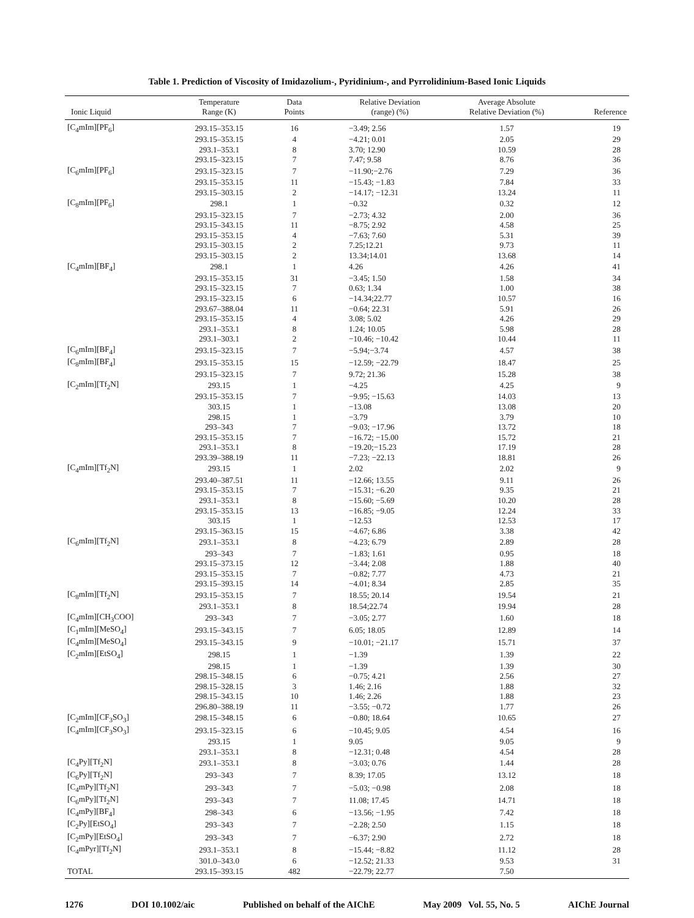Table 1. Prediction of Viscosity of Imidazolium-, Pyridinium-, and Pyrrolidinium-Based Ionic Liquids
| Ionic Liquid | Temperature Range (K) | Data Points | Relative Deviation (range) (%) | Average Absolute Relative Deviation (%) | Reference |
| --- | --- | --- | --- | --- | --- |
| [C<sub>4</sub>mIm][PF<sub>6</sub>] | 293.15–353.15 | 16 | −3.49; 2.56 | 1.57 | 19 |
| | 293.15–353.15 | 4 | −4.21; 0.01 | 2.05 | 29 |
| | 293.1–353.1 | 8 | 3.70; 12.90 | 10.59 | 28 |
| | 293.15–323.15 | 7 | 7.47; 9.58 | 8.76 | 36 |
| [C<sub>6</sub>mIm][PF<sub>6</sub>] | 293.15–323.15 | 7 | −11.90;−2.76 | 7.29 | 36 |
| | 293.15–353.15 | 11 | −15.43; −1.83 | 7.84 | 33 |
| | 293.15–303.15 | 2 | −14.17; −12.31 | 13.24 | 11 |
| [C<sub>8</sub>mIm][PF<sub>6</sub>] | 298.1 | 1 | −0.32 | 0.32 | 12 |
| | 293.15–323.15 | 7 | −2.73; 4.32 | 2.00 | 36 |
| | 293.15–343.15 | 11 | −8.75; 2.92 | 4.58 | 25 |
| | 293.15–353.15 | 4 | −7.63; 7.60 | 5.31 | 39 |
| | 293.15–303.15 | 2 | 7.25;12.21 | 9.73 | 11 |
| | 293.15–303.15 | 2 | 13.34;14.01 | 13.68 | 14 |
| [C<sub>4</sub>mIm][BF<sub>4</sub>] | 298.1 | 1 | 4.26 | 4.26 | 41 |
| | 293.15–353.15 | 31 | −3.45; 1.50 | 1.58 | 34 |
| | 293.15–323.15 | 7 | 0.63; 1.34 | 1.00 | 38 |
| | 293.15–323.15 | 6 | −14.34;22.77 | 10.57 | 16 |
| | 293.67–388.04 | 11 | −0.64; 22.31 | 5.91 | 26 |
| | 293.15–353.15 | 4 | 3.08; 5.02 | 4.26 | 29 |
| | 293.1–353.1 | 8 | 1.24; 10.05 | 5.98 | 28 |
| | 293.1–303.1 | 2 | −10.46; −10.42 | 10.44 | 11 |
| [C<sub>6</sub>mIm][BF<sub>4</sub>] | 293.15–323.15 | 7 | −5.94;−3.74 | 4.57 | 38 |
| [C<sub>8</sub>mIm][BF<sub>4</sub>] | 293.15–353.15 | 15 | −12.59; −22.79 | 18.47 | 25 |
| | 293.15–323.15 | 7 | 9.72; 21.36 | 15.28 | 38 |
| [C<sub>2</sub>mIm][Tf<sub>2</sub>N] | 293.15 | 1 | −4.25 | 4.25 | 9 |
| | 293.15–353.15 | 7 | −9.95; −15.63 | 14.03 | 13 |
| | 303.15 | 1 | −13.08 | 13.08 | 20 |
| | 298.15 | 1 | −3.79 | 3.79 | 10 |
| | 293–343 | 7 | −9.03; −17.96 | 13.72 | 18 |
| | 293.15–353.15 | 7 | −16.72; −15.00 | 15.72 | 21 |
| | 293.1–353.1 | 8 | −19.20;−15.23 | 17.19 | 28 |
| | 293.39–388.19 | 11 | −7.23; −22.13 | 18.81 | 26 |
| [C<sub>4</sub>mIm][Tf<sub>2</sub>N] | 293.15 | 1 | 2.02 | 2.02 | 9 |
| | 293.40–387.51 | 11 | −12.66; 13.55 | 9.11 | 26 |
| | 293.15–353.15 | 7 | −15.31; −6.20 | 9.35 | 21 |
| | 293.1–353.1 | 8 | −15.60; −5.69 | 10.20 | 28 |
| | 293.15–353.15 | 13 | −16.85; −9.05 | 12.24 | 33 |
| | 303.15 | 1 | −12.53 | 12.53 | 17 |
| | 293.15–363.15 | 15 | −4.67; 6.86 | 3.38 | 42 |
| [C<sub>6</sub>mIm][Tf<sub>2</sub>N] | 293.1–353.1 | 8 | −4.23; 6.79 | 2.89 | 28 |
| | 293–343 | 7 | −1.83; 1.61 | 0.95 | 18 |
| | 293.15–373.15 | 12 | −3.44; 2.08 | 1.88 | 40 |
| | 293.15–353.15 | 7 | −0.82; 7.77 | 4.73 | 21 |
| | 293.15–393.15 | 14 | −4.01; 8.34 | 2.85 | 35 |
| [C<sub>8</sub>mIm][Tf<sub>2</sub>N] | 293.15–353.15 | 7 | 18.55; 20.14 | 19.54 | 21 |
| | 293.1–353.1 | 8 | 18.54;22.74 | 19.94 | 28 |
| [C<sub>4</sub>mIm][CH<sub>3</sub>COO] | 293–343 | 7 | −3.05; 2.77 | 1.60 | 18 |
| [C<sub>1</sub>mIm][MeSO<sub>4</sub>] | 293.15–343.15 | 7 | 6.05; 18.05 | 12.89 | 14 |
| [C<sub>4</sub>mIm][MeSO<sub>4</sub>] | 293.15–343.15 | 9 | −10.01; −21.17 | 15.71 | 37 |
| [C<sub>2</sub>mIm][EtSO<sub>4</sub>] | 298.15 | 1 | −1.39 | 1.39 | 22 |
| | 298.15 | 1 | −1.39 | 1.39 | 30 |
| | 298.15–348.15 | 6 | −0.75; 4.21 | 2.56 | 27 |
| | 298.15–328.15 | 3 | 1.46; 2.16 | 1.88 | 32 |
| | 298.15–343.15 | 10 | 1.46; 2.26 | 1.88 | 23 |
| | 296.80–388.19 | 11 | −3.55; −0.72 | 1.77 | 26 |
| [C<sub>2</sub>mIm][CF<sub>3</sub>SO<sub>3</sub>] | 298.15–348.15 | 6 | −0.80; 18.64 | 10.65 | 27 |
| [C<sub>4</sub>mIm][CF<sub>3</sub>SO<sub>3</sub>] | 293.15–323.15 | 6 | −10.45; 9.05 | 4.54 | 16 |
| | 293.15 | 1 | 9.05 | 9.05 | 9 |
| | 293.1–353.1 | 8 | −12.31; 0.48 | 4.54 | 28 |
| [C<sub>4</sub>Py][Tf<sub>2</sub>N] | 293.1–353.1 | 8 | −3.03; 0.76 | 1.44 | 28 |
| [C<sub>6</sub>Py][Tf<sub>2</sub>N] | 293–343 | 7 | 8.39; 17.05 | 13.12 | 18 |
| [C<sub>4</sub>mPy][Tf<sub>2</sub>N] | 293–343 | 7 | −5.03; −0.98 | 2.08 | 18 |
| [C<sub>6</sub>mPy][Tf<sub>2</sub>N] | 293–343 | 7 | 11.08; 17.45 | 14.71 | 18 |
| [C<sub>4</sub>mPy][BF<sub>4</sub>] | 298–343 | 6 | −13.56; −1.95 | 7.42 | 18 |
| [C<sub>2</sub>Py][EtSO<sub>4</sub>] | 293–343 | 7 | −2.28; 2.50 | 1.15 | 18 |
| [C<sub>2</sub>mPy][EtSO<sub>4</sub>] | 293–343 | 7 | −6.37; 2.90 | 2.72 | 18 |
| [C<sub>4</sub>mPyr][Tf<sub>2</sub>N] | 293.1–353.1 | 8 | −15.44; −8.82 | 11.12 | 28 |
| | 301.0–343.0 | 6 | −12.52; 21.33 | 9.53 | 31 |
| TOTAL | 293.15–393.15 | 482 | −22.79; 22.77 | 7.50 | |
1276 DOI 10.1002/aic Published on behalf of the AIChE May 2009 Vol. 55, No. 5 AIChE Journal